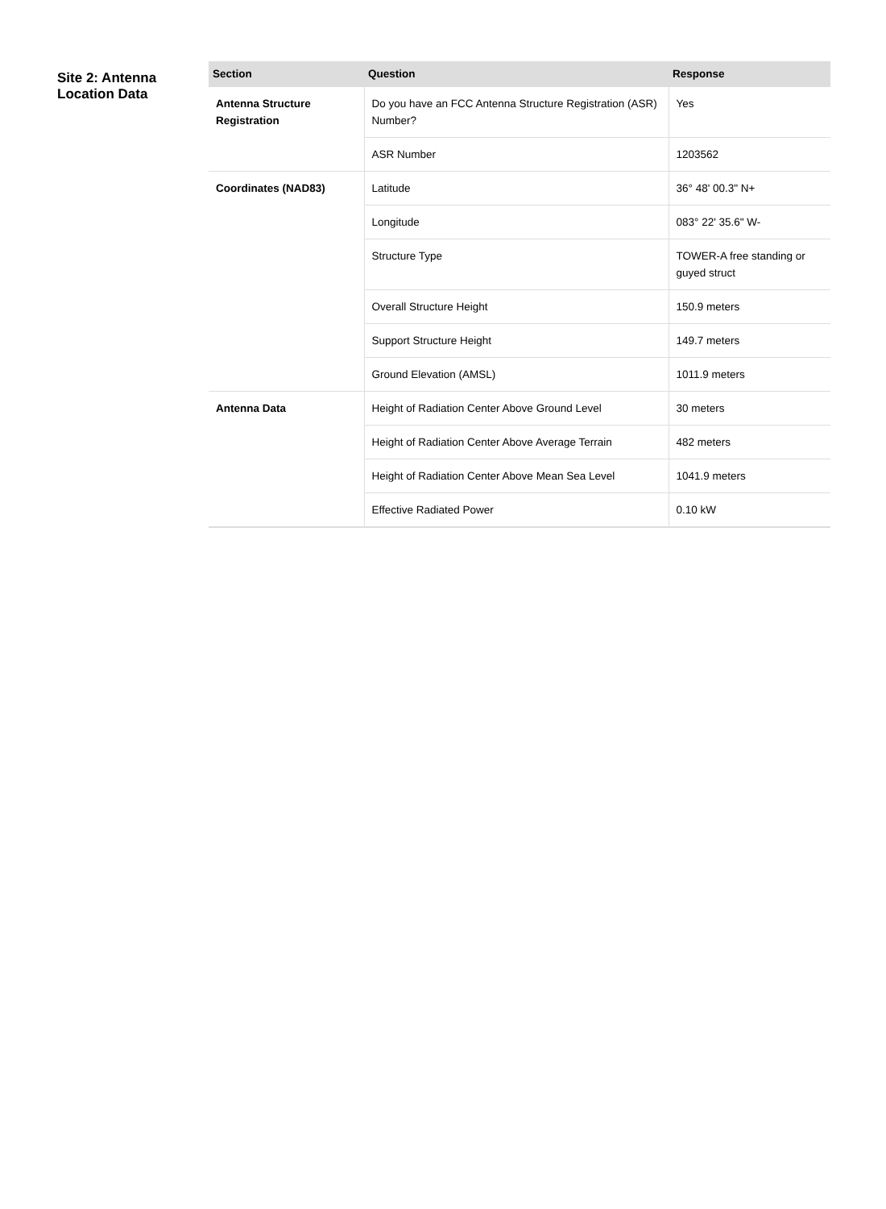Site 2: Antenna Location Data
| Section | Question | Response |
| --- | --- | --- |
| Antenna Structure Registration | Do you have an FCC Antenna Structure Registration (ASR) Number? | Yes |
| | ASR Number | 1203562 |
| Coordinates (NAD83) | Latitude | 36° 48' 00.3" N+ |
| | Longitude | 083° 22' 35.6" W- |
| | Structure Type | TOWER-A free standing or guyed struct |
| | Overall Structure Height | 150.9 meters |
| | Support Structure Height | 149.7 meters |
| | Ground Elevation (AMSL) | 1011.9 meters |
| Antenna Data | Height of Radiation Center Above Ground Level | 30 meters |
| | Height of Radiation Center Above Average Terrain | 482 meters |
| | Height of Radiation Center Above Mean Sea Level | 1041.9 meters |
| | Effective Radiated Power | 0.10 kW |